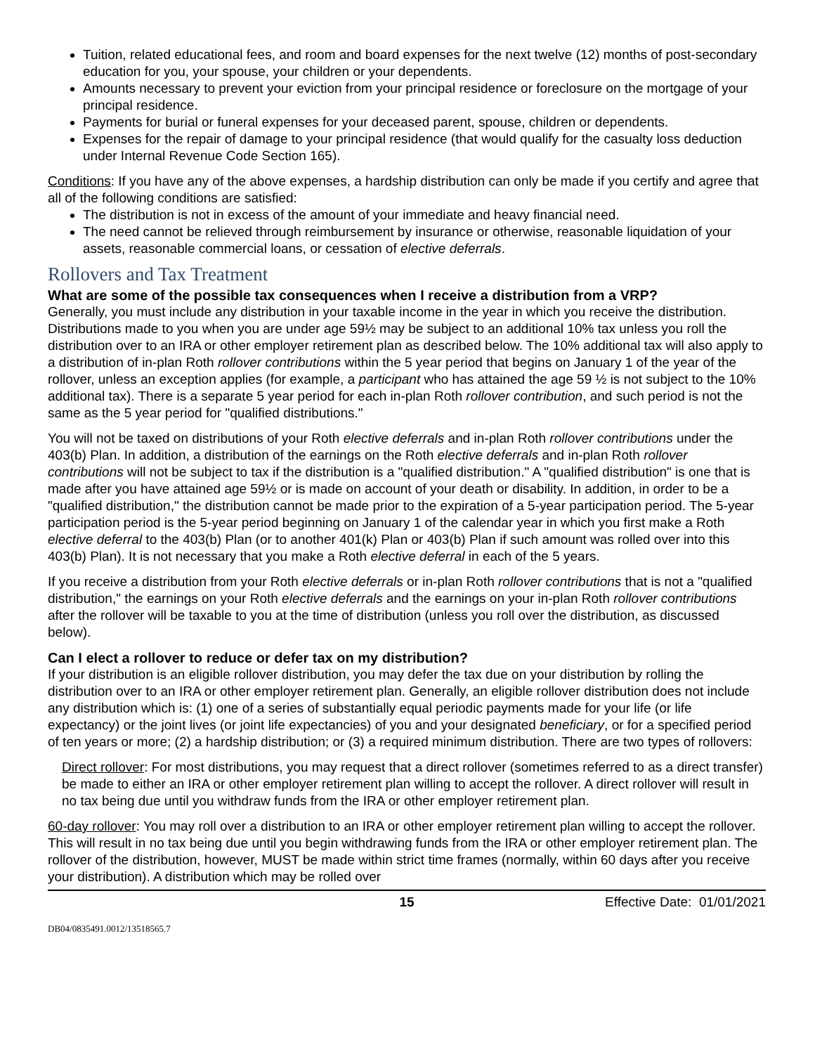Tuition, related educational fees, and room and board expenses for the next twelve (12) months of post-secondary education for you, your spouse, your children or your dependents.
Amounts necessary to prevent your eviction from your principal residence or foreclosure on the mortgage of your principal residence.
Payments for burial or funeral expenses for your deceased parent, spouse, children or dependents.
Expenses for the repair of damage to your principal residence (that would qualify for the casualty loss deduction under Internal Revenue Code Section 165).
Conditions: If you have any of the above expenses, a hardship distribution can only be made if you certify and agree that all of the following conditions are satisfied:
The distribution is not in excess of the amount of your immediate and heavy financial need.
The need cannot be relieved through reimbursement by insurance or otherwise, reasonable liquidation of your assets, reasonable commercial loans, or cessation of elective deferrals.
Rollovers and Tax Treatment
What are some of the possible tax consequences when I receive a distribution from a VRP?
Generally, you must include any distribution in your taxable income in the year in which you receive the distribution. Distributions made to you when you are under age 59½ may be subject to an additional 10% tax unless you roll the distribution over to an IRA or other employer retirement plan as described below. The 10% additional tax will also apply to a distribution of in-plan Roth rollover contributions within the 5 year period that begins on January 1 of the year of the rollover, unless an exception applies (for example, a participant who has attained the age 59 ½ is not subject to the 10% additional tax). There is a separate 5 year period for each in-plan Roth rollover contribution, and such period is not the same as the 5 year period for "qualified distributions."
You will not be taxed on distributions of your Roth elective deferrals and in-plan Roth rollover contributions under the 403(b) Plan. In addition, a distribution of the earnings on the Roth elective deferrals and in-plan Roth rollover contributions will not be subject to tax if the distribution is a "qualified distribution." A "qualified distribution" is one that is made after you have attained age 59½ or is made on account of your death or disability. In addition, in order to be a "qualified distribution," the distribution cannot be made prior to the expiration of a 5-year participation period. The 5-year participation period is the 5-year period beginning on January 1 of the calendar year in which you first make a Roth elective deferral to the 403(b) Plan (or to another 401(k) Plan or 403(b) Plan if such amount was rolled over into this 403(b) Plan). It is not necessary that you make a Roth elective deferral in each of the 5 years.
If you receive a distribution from your Roth elective deferrals or in-plan Roth rollover contributions that is not a "qualified distribution," the earnings on your Roth elective deferrals and the earnings on your in-plan Roth rollover contributions after the rollover will be taxable to you at the time of distribution (unless you roll over the distribution, as discussed below).
Can I elect a rollover to reduce or defer tax on my distribution?
If your distribution is an eligible rollover distribution, you may defer the tax due on your distribution by rolling the distribution over to an IRA or other employer retirement plan. Generally, an eligible rollover distribution does not include any distribution which is: (1) one of a series of substantially equal periodic payments made for your life (or life expectancy) or the joint lives (or joint life expectancies) of you and your designated beneficiary, or for a specified period of ten years or more; (2) a hardship distribution; or (3) a required minimum distribution. There are two types of rollovers:
Direct rollover: For most distributions, you may request that a direct rollover (sometimes referred to as a direct transfer) be made to either an IRA or other employer retirement plan willing to accept the rollover. A direct rollover will result in no tax being due until you withdraw funds from the IRA or other employer retirement plan.
60-day rollover: You may roll over a distribution to an IRA or other employer retirement plan willing to accept the rollover. This will result in no tax being due until you begin withdrawing funds from the IRA or other employer retirement plan. The rollover of the distribution, however, MUST be made within strict time frames (normally, within 60 days after you receive your distribution). A distribution which may be rolled over
15 Effective Date: 01/01/2021
DB04/0835491.0012/13518565.7